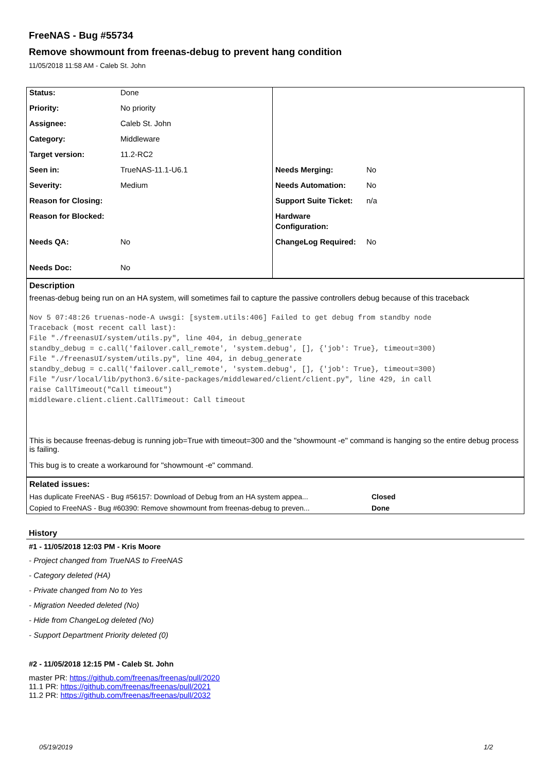FreeNAS - Bug #55734
Remove showmount from freenas-debug to prevent hang condition
11/05/2018 11:58 AM - Caleb St. John
| Status: | Done | | |
| Priority: | No priority | | |
| Assignee: | Caleb St. John | | |
| Category: | Middleware | | |
| Target version: | 11.2-RC2 | | |
| Seen in: | TrueNAS-11.1-U6.1 | Needs Merging: | No |
| Severity: | Medium | Needs Automation: | No |
| Reason for Closing: | | Support Suite Ticket: | n/a |
| Reason for Blocked: | | Hardware Configuration: | |
| Needs QA: | No | ChangeLog Required: | No |
| Needs Doc: | No | | |
Description
freenas-debug being run on an HA system, will sometimes fail to capture the passive controllers debug because of this traceback
Nov 5 07:48:26 truenas-node-A uwsgi: [system.utils:406] Failed to get debug from standby node
Traceback (most recent call last):
File "./freenasUI/system/utils.py", line 404, in debug_generate
standby_debug = c.call('failover.call_remote', 'system.debug', [], {'job': True}, timeout=300)
File "./freenasUI/system/utils.py", line 404, in debug_generate
standby_debug = c.call('failover.call_remote', 'system.debug', [], {'job': True}, timeout=300)
File "/usr/local/lib/python3.6/site-packages/middlewared/client/client.py", line 429, in call
raise CallTimeout("Call timeout")
middleware.client.client.CallTimeout: Call timeout
This is because freenas-debug is running job=True with timeout=300 and the "showmount -e" command is hanging so the entire debug process is failing.
This bug is to create a workaround for "showmount -e" command.
Related issues:
| Has duplicate FreeNAS - Bug #56157: Download of Debug from an HA system appea... | Closed |
| Copied to FreeNAS - Bug #60390: Remove showmount from freenas-debug to preven... | Done |
History
#1 - 11/05/2018 12:03 PM - Kris Moore
- Project changed from TrueNAS to FreeNAS
- Category deleted (HA)
- Private changed from No to Yes
- Migration Needed deleted (No)
- Hide from ChangeLog deleted (No)
- Support Department Priority deleted (0)
#2 - 11/05/2018 12:15 PM - Caleb St. John
master PR: https://github.com/freenas/freenas/pull/2020
11.1 PR: https://github.com/freenas/freenas/pull/2021
11.2 PR: https://github.com/freenas/freenas/pull/2032
05/19/2019 1/2